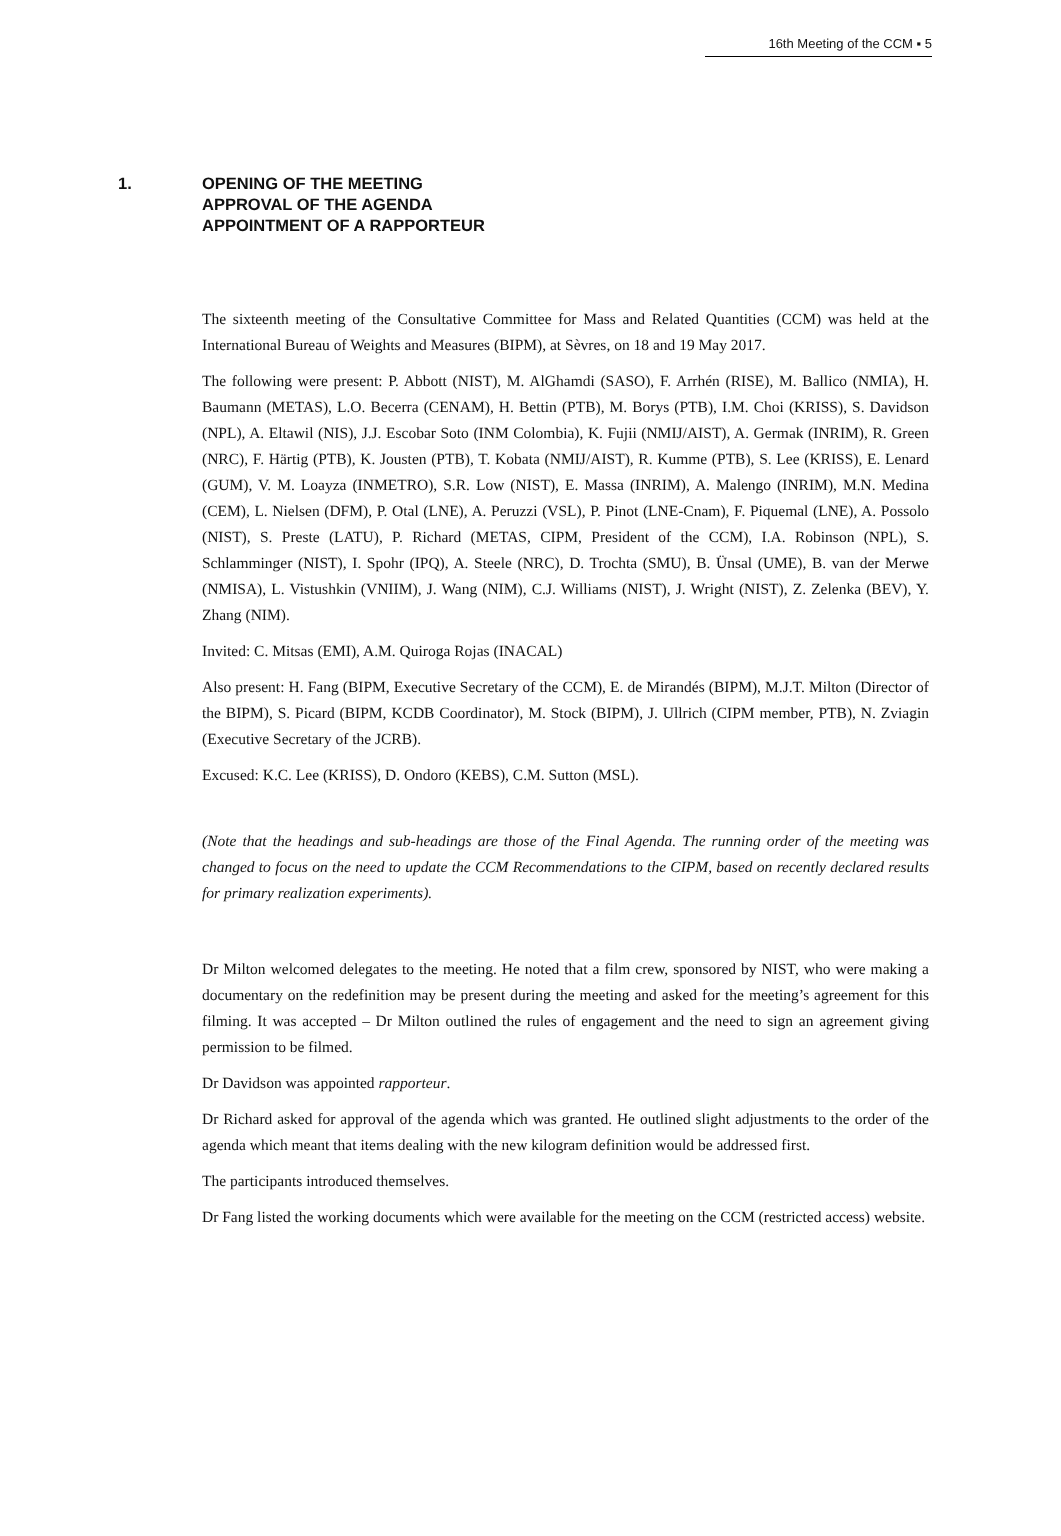16th Meeting of the CCM ▪ 5
1. OPENING OF THE MEETING
APPROVAL OF THE AGENDA
APPOINTMENT OF A RAPPORTEUR
The sixteenth meeting of the Consultative Committee for Mass and Related Quantities (CCM) was held at the International Bureau of Weights and Measures (BIPM), at Sèvres, on 18 and 19 May 2017.
The following were present: P. Abbott (NIST), M. AlGhamdi (SASO), F. Arrhén (RISE), M. Ballico (NMIA), H. Baumann (METAS), L.O. Becerra (CENAM), H. Bettin (PTB), M. Borys (PTB), I.M. Choi (KRISS), S. Davidson (NPL), A. Eltawil (NIS), J.J. Escobar Soto (INM Colombia), K. Fujii (NMIJ/AIST), A. Germak (INRIM), R. Green (NRC), F. Härtig (PTB), K. Jousten (PTB), T. Kobata (NMIJ/AIST), R. Kumme (PTB), S. Lee (KRISS), E. Lenard (GUM), V. M. Loayza (INMETRO), S.R. Low (NIST), E. Massa (INRIM), A. Malengo (INRIM), M.N. Medina (CEM), L. Nielsen (DFM), P. Otal (LNE), A. Peruzzi (VSL), P. Pinot (LNE-Cnam), F. Piquemal (LNE), A. Possolo (NIST), S. Preste (LATU), P. Richard (METAS, CIPM, President of the CCM), I.A. Robinson (NPL), S. Schlamminger (NIST), I. Spohr (IPQ), A. Steele (NRC), D. Trochta (SMU), B. Ünsal (UME), B. van der Merwe (NMISA), L. Vistushkin (VNIIM), J. Wang (NIM), C.J. Williams (NIST), J. Wright (NIST), Z. Zelenka (BEV), Y. Zhang (NIM).
Invited: C. Mitsas (EMI), A.M. Quiroga Rojas (INACAL)
Also present: H. Fang (BIPM, Executive Secretary of the CCM), E. de Mirandés (BIPM), M.J.T. Milton (Director of the BIPM), S. Picard (BIPM, KCDB Coordinator), M. Stock (BIPM), J. Ullrich (CIPM member, PTB), N. Zviagin (Executive Secretary of the JCRB).
Excused: K.C. Lee (KRISS), D. Ondoro (KEBS), C.M. Sutton (MSL).
(Note that the headings and sub-headings are those of the Final Agenda. The running order of the meeting was changed to focus on the need to update the CCM Recommendations to the CIPM, based on recently declared results for primary realization experiments).
Dr Milton welcomed delegates to the meeting. He noted that a film crew, sponsored by NIST, who were making a documentary on the redefinition may be present during the meeting and asked for the meeting’s agreement for this filming. It was accepted – Dr Milton outlined the rules of engagement and the need to sign an agreement giving permission to be filmed.
Dr Davidson was appointed rapporteur.
Dr Richard asked for approval of the agenda which was granted. He outlined slight adjustments to the order of the agenda which meant that items dealing with the new kilogram definition would be addressed first.
The participants introduced themselves.
Dr Fang listed the working documents which were available for the meeting on the CCM (restricted access) website.